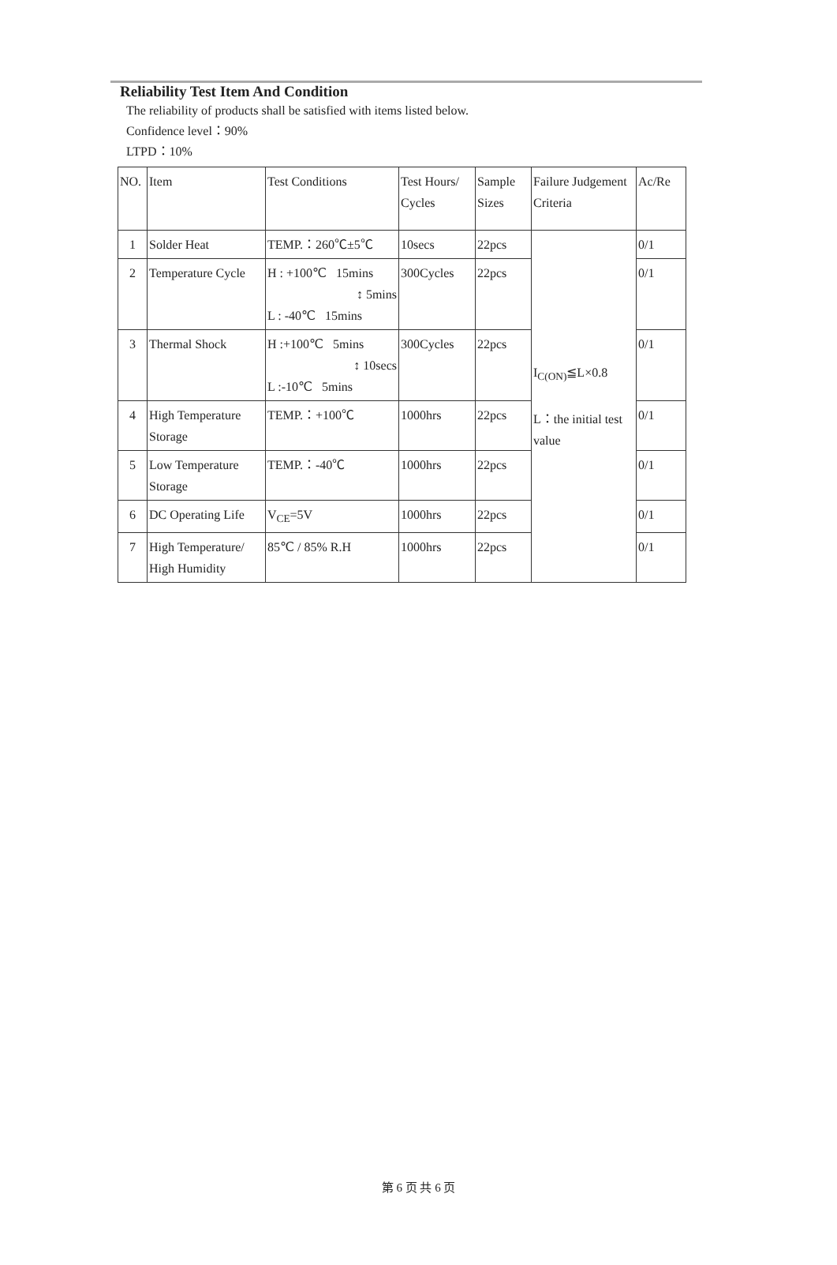Reliability Test Item And Condition
The reliability of products shall be satisfied with items listed below.
Confidence level：90%
LTPD：10%
| NO. | Item | Test Conditions | Test Hours/ Cycles | Sample Sizes | Failure Judgement Criteria | Ac/Re |
| 1 | Solder Heat | TEMP.：260℃±5℃ | 10secs | 22pcs | I<sub>C(ON)</sub>≦L×0.8 L：the initial test value | 0/1 |
| 2 | Temperature Cycle | H : +100℃ 15mins ↕ 5mins L : -40℃ 15mins | 300Cycles | 22pcs | | 0/1 |
| 3 | Thermal Shock | H :+100℃ 5mins ↕ 10secs L :-10℃ 5mins | 300Cycles | 22pcs | | 0/1 |
| 4 | High Temperature Storage | TEMP.：+100℃ | 1000hrs | 22pcs | | 0/1 |
| 5 | Low Temperature Storage | TEMP.：-40℃ | 1000hrs | 22pcs | | 0/1 |
| 6 | DC Operating Life | V<sub>CE</sub>=5V | 1000hrs | 22pcs | | 0/1 |
| 7 | High Temperature/ High Humidity | 85℃ / 85% R.H | 1000hrs | 22pcs | | 0/1 |
第 6 页 共 6 页